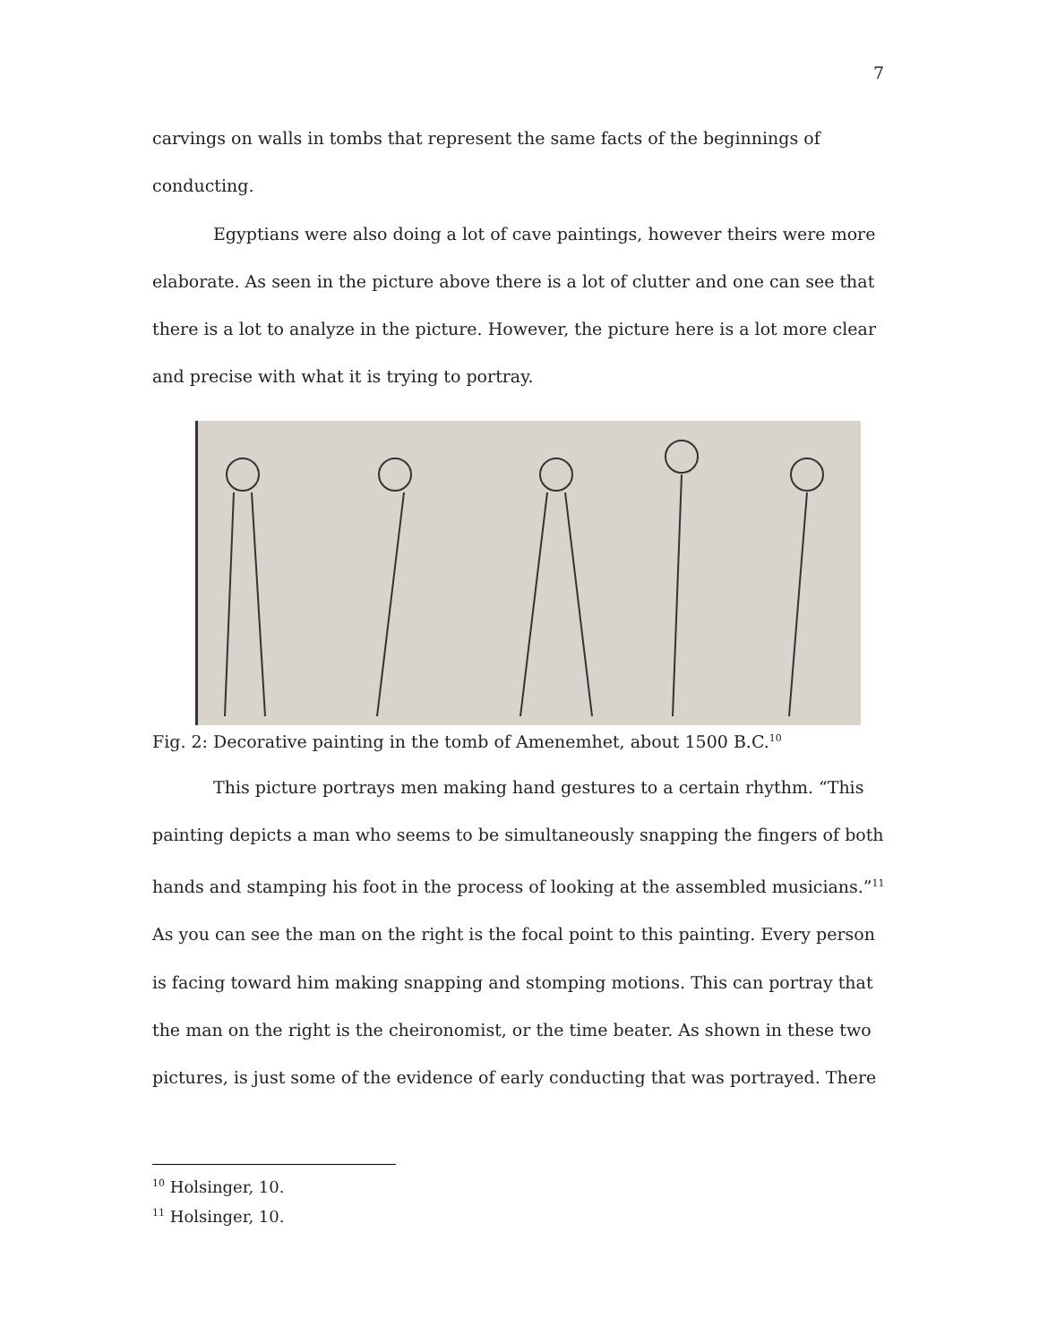7
carvings on walls in tombs that represent the same facts of the beginnings of conducting.
Egyptians were also doing a lot of cave paintings, however theirs were more elaborate. As seen in the picture above there is a lot of clutter and one can see that there is a lot to analyze in the picture. However, the picture here is a lot more clear and precise with what it is trying to portray.
Fig. 2: Decorative painting in the tomb of Amenemhet, about 1500 B.C.<sup>10</sup>
This picture portrays men making hand gestures to a certain rhythm. “This painting depicts a man who seems to be simultaneously snapping the fingers of both hands and stamping his foot in the process of looking at the assembled musicians.”<sup>11</sup> As you can see the man on the right is the focal point to this painting. Every person is facing toward him making snapping and stomping motions. This can portray that the man on the right is the cheironomist, or the time beater. As shown in these two pictures, is just some of the evidence of early conducting that was portrayed. There
<sup>10</sup> Holsinger, 10.
<sup>11</sup> Holsinger, 10.